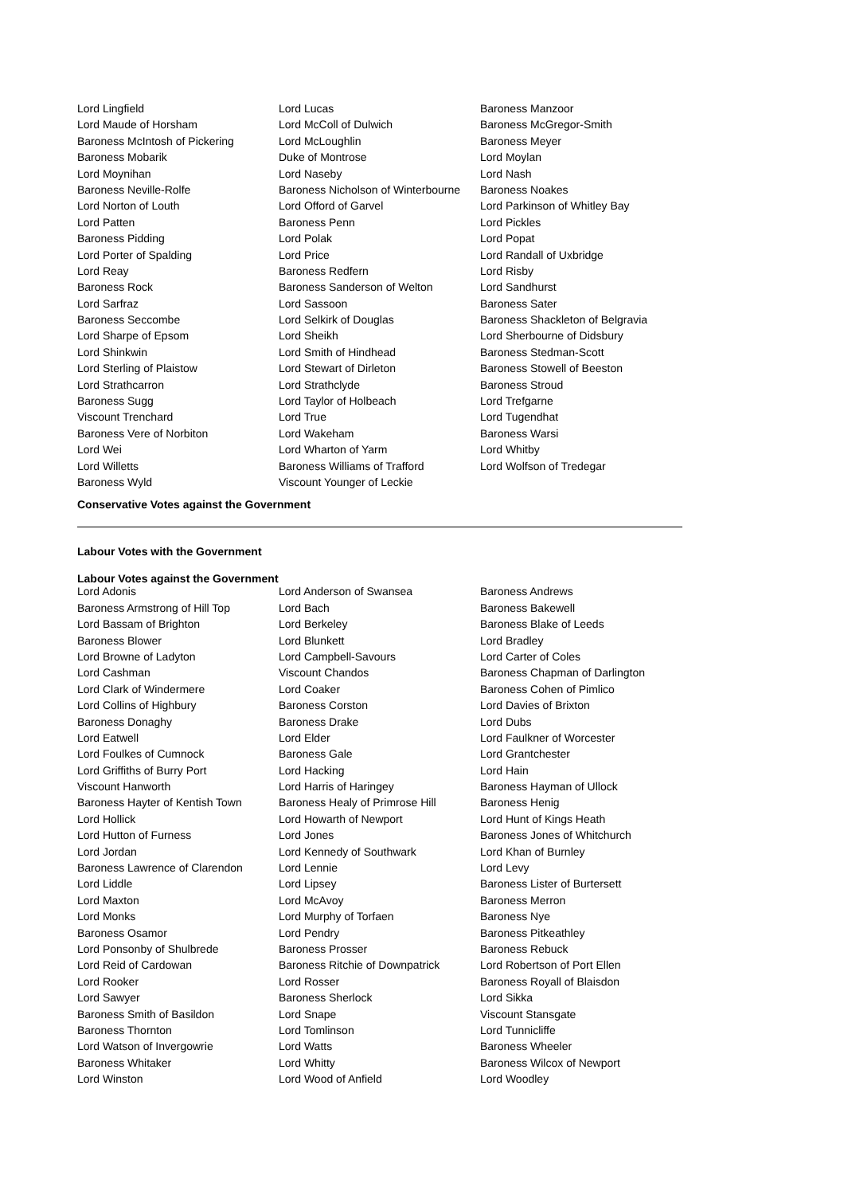| Lord Lingfield | Lord Lucas | Baroness Manzoor |
| Lord Maude of Horsham | Lord McColl of Dulwich | Baroness McGregor-Smith |
| Baroness McIntosh of Pickering | Lord McLoughlin | Baroness Meyer |
| Baroness Mobarik | Duke of Montrose | Lord Moylan |
| Lord Moynihan | Lord Naseby | Lord Nash |
| Baroness Neville-Rolfe | Baroness Nicholson of Winterbourne | Baroness Noakes |
| Lord Norton of Louth | Lord Offord of Garvel | Lord Parkinson of Whitley Bay |
| Lord Patten | Baroness Penn | Lord Pickles |
| Baroness Pidding | Lord Polak | Lord Popat |
| Lord Porter of Spalding | Lord Price | Lord Randall of Uxbridge |
| Lord Reay | Baroness Redfern | Lord Risby |
| Baroness Rock | Baroness Sanderson of Welton | Lord Sandhurst |
| Lord Sarfraz | Lord Sassoon | Baroness Sater |
| Baroness Seccombe | Lord Selkirk of Douglas | Baroness Shackleton of Belgravia |
| Lord Sharpe of Epsom | Lord Sheikh | Lord Sherbourne of Didsbury |
| Lord Shinkwin | Lord Smith of Hindhead | Baroness Stedman-Scott |
| Lord Sterling of Plaistow | Lord Stewart of Dirleton | Baroness Stowell of Beeston |
| Lord Strathcarron | Lord Strathclyde | Baroness Stroud |
| Baroness Sugg | Lord Taylor of Holbeach | Lord Trefgarne |
| Viscount Trenchard | Lord True | Lord Tugendhat |
| Baroness Vere of Norbiton | Lord Wakeham | Baroness Warsi |
| Lord Wei | Lord Wharton of Yarm | Lord Whitby |
| Lord Willetts | Baroness Williams of Trafford | Lord Wolfson of Tredegar |
| Baroness Wyld | Viscount Younger of Leckie | |
Conservative Votes against the Government
Labour Votes with the Government
Labour Votes against the Government
| Lord Adonis | Lord Anderson of Swansea | Baroness Andrews |
| Baroness Armstrong of Hill Top | Lord Bach | Baroness Bakewell |
| Lord Bassam of Brighton | Lord Berkeley | Baroness Blake of Leeds |
| Baroness Blower | Lord Blunkett | Lord Bradley |
| Lord Browne of Ladyton | Lord Campbell-Savours | Lord Carter of Coles |
| Lord Cashman | Viscount Chandos | Baroness Chapman of Darlington |
| Lord Clark of Windermere | Lord Coaker | Baroness Cohen of Pimlico |
| Lord Collins of Highbury | Baroness Corston | Lord Davies of Brixton |
| Baroness Donaghy | Baroness Drake | Lord Dubs |
| Lord Eatwell | Lord Elder | Lord Faulkner of Worcester |
| Lord Foulkes of Cumnock | Baroness Gale | Lord Grantchester |
| Lord Griffiths of Burry Port | Lord Hacking | Lord Hain |
| Viscount Hanworth | Lord Harris of Haringey | Baroness Hayman of Ullock |
| Baroness Hayter of Kentish Town | Baroness Healy of Primrose Hill | Baroness Henig |
| Lord Hollick | Lord Howarth of Newport | Lord Hunt of Kings Heath |
| Lord Hutton of Furness | Lord Jones | Baroness Jones of Whitchurch |
| Lord Jordan | Lord Kennedy of Southwark | Lord Khan of Burnley |
| Baroness Lawrence of Clarendon | Lord Lennie | Lord Levy |
| Lord Liddle | Lord Lipsey | Baroness Lister of Burtersett |
| Lord Maxton | Lord McAvoy | Baroness Merron |
| Lord Monks | Lord Murphy of Torfaen | Baroness Nye |
| Baroness Osamor | Lord Pendry | Baroness Pitkeathley |
| Lord Ponsonby of Shulbrede | Baroness Prosser | Baroness Rebuck |
| Lord Reid of Cardowan | Baroness Ritchie of Downpatrick | Lord Robertson of Port Ellen |
| Lord Rooker | Lord Rosser | Baroness Royall of Blaisdon |
| Lord Sawyer | Baroness Sherlock | Lord Sikka |
| Baroness Smith of Basildon | Lord Snape | Viscount Stansgate |
| Baroness Thornton | Lord Tomlinson | Lord Tunnicliffe |
| Lord Watson of Invergowrie | Lord Watts | Baroness Wheeler |
| Baroness Whitaker | Lord Whitty | Baroness Wilcox of Newport |
| Lord Winston | Lord Wood of Anfield | Lord Woodley |